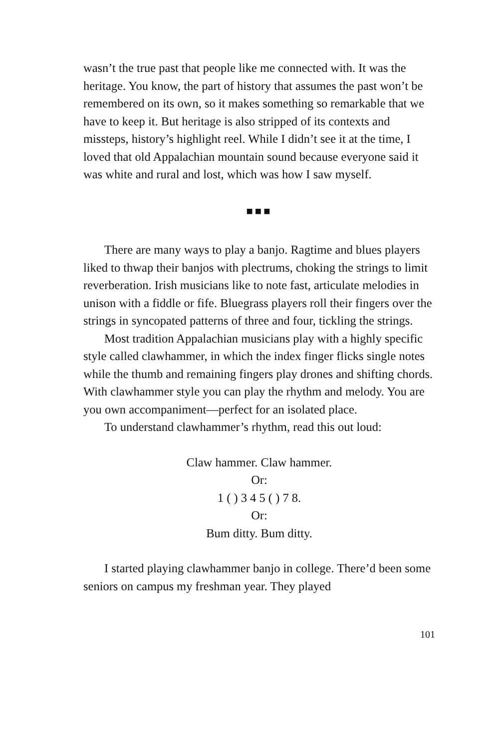wasn’t the true past that people like me connected with. It was the heritage. You know, the part of history that assumes the past won’t be remembered on its own, so it makes something so remarkable that we have to keep it. But heritage is also stripped of its contexts and missteps, history’s highlight reel. While I didn’t see it at the time, I loved that old Appalachian mountain sound because everyone said it was white and rural and lost, which was how I saw myself.
■■■
There are many ways to play a banjo. Ragtime and blues players liked to thwap their banjos with plectrums, choking the strings to limit reverberation. Irish musicians like to note fast, articulate melodies in unison with a fiddle or fife. Bluegrass players roll their fingers over the strings in syncopated patterns of three and four, tickling the strings.
Most tradition Appalachian musicians play with a highly specific style called clawhammer, in which the index finger flicks single notes while the thumb and remaining fingers play drones and shifting chords. With clawhammer style you can play the rhythm and melody. You are you own accompaniment—perfect for an isolated place.
To understand clawhammer’s rhythm, read this out loud:
Claw hammer. Claw hammer.
Or:
1 ( ) 3 4 5 ( ) 7 8.
Or:
Bum ditty. Bum ditty.
I started playing clawhammer banjo in college. There’d been some seniors on campus my freshman year. They played
101